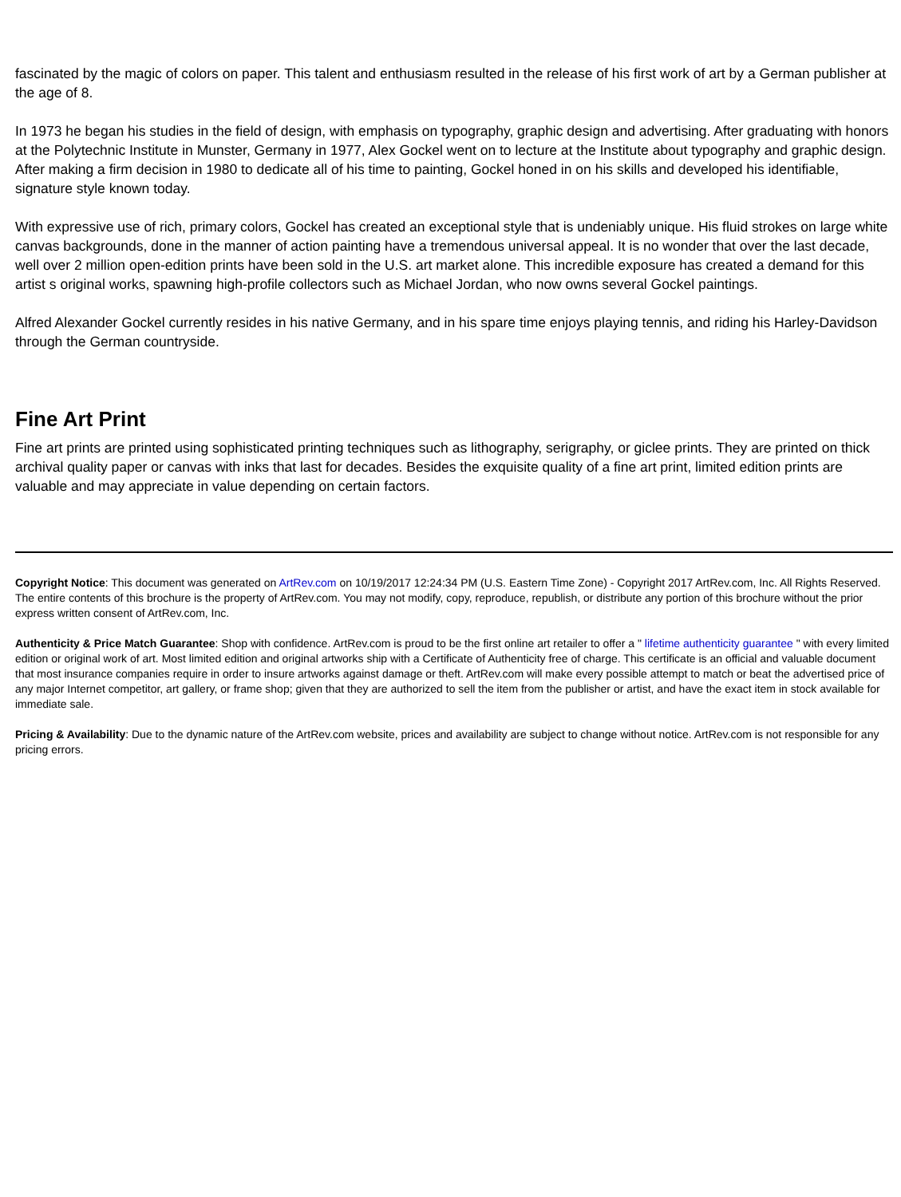fascinated by the magic of colors on paper. This talent and enthusiasm resulted in the release of his first work of art by a German publisher at the age of 8.
In 1973 he began his studies in the field of design, with emphasis on typography, graphic design and advertising. After graduating with honors at the Polytechnic Institute in Munster, Germany in 1977, Alex Gockel went on to lecture at the Institute about typography and graphic design. After making a firm decision in 1980 to dedicate all of his time to painting, Gockel honed in on his skills and developed his identifiable, signature style known today.
With expressive use of rich, primary colors, Gockel has created an exceptional style that is undeniably unique. His fluid strokes on large white canvas backgrounds, done in the manner of action painting have a tremendous universal appeal. It is no wonder that over the last decade, well over 2 million open-edition prints have been sold in the U.S. art market alone. This incredible exposure has created a demand for this artist s original works, spawning high-profile collectors such as Michael Jordan, who now owns several Gockel paintings.
Alfred Alexander Gockel currently resides in his native Germany, and in his spare time enjoys playing tennis, and riding his Harley-Davidson through the German countryside.
Fine Art Print
Fine art prints are printed using sophisticated printing techniques such as lithography, serigraphy, or giclee prints. They are printed on thick archival quality paper or canvas with inks that last for decades. Besides the exquisite quality of a fine art print, limited edition prints are valuable and may appreciate in value depending on certain factors.
Copyright Notice: This document was generated on ArtRev.com on 10/19/2017 12:24:34 PM (U.S. Eastern Time Zone) - Copyright 2017 ArtRev.com, Inc. All Rights Reserved. The entire contents of this brochure is the property of ArtRev.com. You may not modify, copy, reproduce, republish, or distribute any portion of this brochure without the prior express written consent of ArtRev.com, Inc.
Authenticity & Price Match Guarantee: Shop with confidence. ArtRev.com is proud to be the first online art retailer to offer a " lifetime authenticity guarantee " with every limited edition or original work of art. Most limited edition and original artworks ship with a Certificate of Authenticity free of charge. This certificate is an official and valuable document that most insurance companies require in order to insure artworks against damage or theft. ArtRev.com will make every possible attempt to match or beat the advertised price of any major Internet competitor, art gallery, or frame shop; given that they are authorized to sell the item from the publisher or artist, and have the exact item in stock available for immediate sale.
Pricing & Availability: Due to the dynamic nature of the ArtRev.com website, prices and availability are subject to change without notice. ArtRev.com is not responsible for any pricing errors.